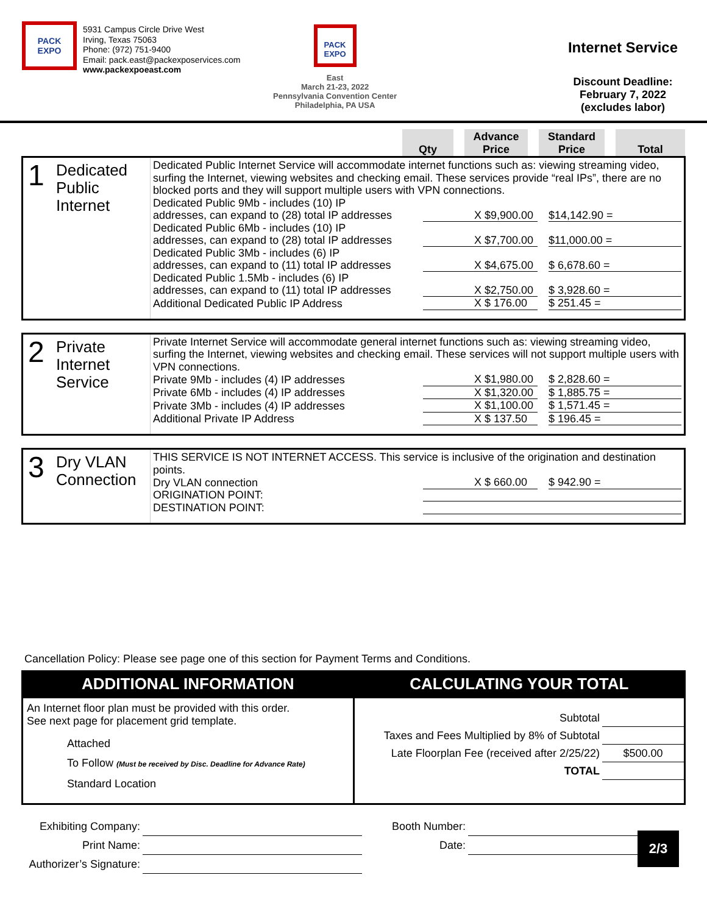PACK EXPO
5931 Campus Circle Drive West
Irving, Texas 75063
Phone: (972) 751-9400
Email: pack.east@packexposervices.com
www.packexpoeast.com
PACK EXPO
East
March 21-23, 2022
Pennsylvania Convention Center
Philadelphia, PA USA
Internet Service
Discount Deadline:
February 7, 2022
(excludes labor)
Qty Advance
Price
Standard
Price
Total
1
Dedicated
Public
Internet
Dedicated Public Internet Service will accommodate internet functions such as: viewing streaming video, surfing the Internet, viewing websites and checking email. These services provide “real IPs”, there are no blocked ports and they will support multiple users with VPN connections.
| Dedicated Public 9Mb - includes (10) IP addresses, can expand to (28) total IP addresses | | X $9,900.00 | | $14,142.90 = | |
| Dedicated Public 6Mb - includes (10) IP addresses, can expand to (28) total IP addresses | | X $7,700.00 | | $11,000.00 = | |
| Dedicated Public 3Mb - includes (6) IP addresses, can expand to (11) total IP addresses | | X $4,675.00 | | $ 6,678.60 = | |
| Dedicated Public 1.5Mb - includes (6) IP addresses, can expand to (11) total IP addresses | | X $2,750.00 | | $ 3,928.60 = | |
| Additional Dedicated Public IP Address | | X $ 176.00 | | $ 251.45 = | |
2
Private
Internet
Service
Private Internet Service will accommodate general internet functions such as: viewing streaming video, surfing the Internet, viewing websites and checking email. These services will not support multiple users with VPN connections.
| Private 9Mb - includes (4) IP addresses | | X $1,980.00 | | $ 2,828.60 = | |
| Private 6Mb - includes (4) IP addresses | | X $1,320.00 | | $ 1,885.75 = | |
| Private 3Mb - includes (4) IP addresses | | X $1,100.00 | | $ 1,571.45 = | |
| Additional Private IP Address | | X $ 137.50 | | $ 196.45 = | |
3
Dry VLAN
Connection
THIS SERVICE IS NOT INTERNET ACCESS. This service is inclusive of the origination and destination points.
| Dry VLAN connection | | X $ 660.00 | | $ 942.90 = | |
| ORIGINATION POINT: | | | | | |
| DESTINATION POINT: | | | | | |
Cancellation Policy: Please see page one of this section for Payment Terms and Conditions.
ADDITIONAL INFORMATION
An Internet floor plan must be provided with this order.
See next page for placement grid template.
Attached
To Follow (Must be received by Disc. Deadline for Advance Rate)
Standard Location
CALCULATING YOUR TOTAL
| Subtotal | |
| Taxes and Fees Multiplied by 8% of Subtotal | |
| Late Floorplan Fee (received after 2/25/22) | $500.00 |
| TOTAL | |
Exhibiting Company:
Print Name:
Authorizer’s Signature:
Booth Number:
Date:
2/3